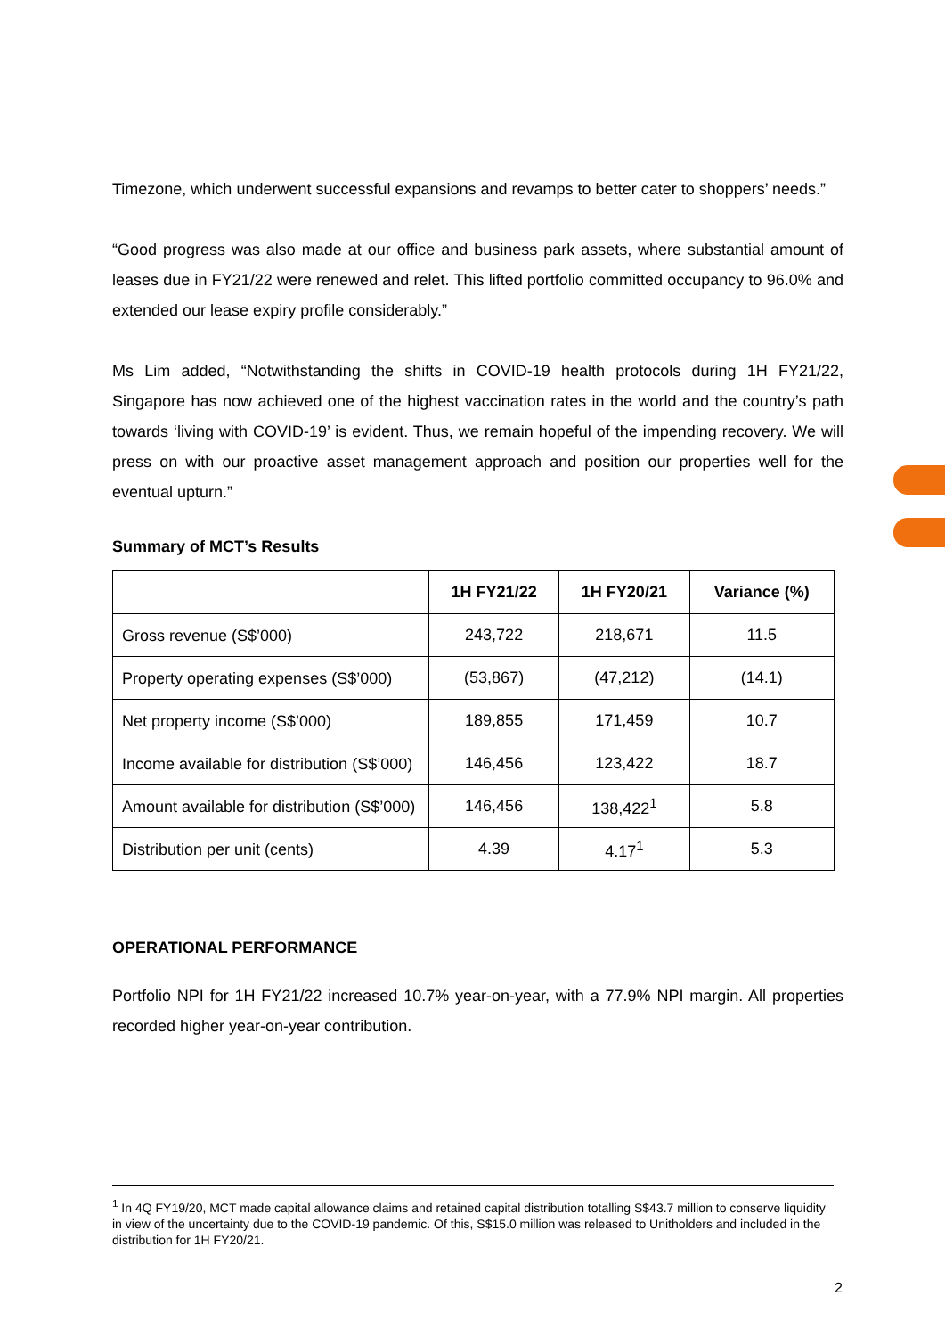Timezone, which underwent successful expansions and revamps to better cater to shoppers’ needs.”
“Good progress was also made at our office and business park assets, where substantial amount of leases due in FY21/22 were renewed and relet. This lifted portfolio committed occupancy to 96.0% and extended our lease expiry profile considerably.”
Ms Lim added, “Notwithstanding the shifts in COVID-19 health protocols during 1H FY21/22, Singapore has now achieved one of the highest vaccination rates in the world and the country’s path towards ‘living with COVID-19’ is evident. Thus, we remain hopeful of the impending recovery. We will press on with our proactive asset management approach and position our properties well for the eventual upturn.”
Summary of MCT’s Results
| | 1H FY21/22 | 1H FY20/21 | Variance (%) |
| --- | --- | --- | --- |
| Gross revenue (S$’000) | 243,722 | 218,671 | 11.5 |
| Property operating expenses (S$’000) | (53,867) | (47,212) | (14.1) |
| Net property income (S$’000) | 189,855 | 171,459 | 10.7 |
| Income available for distribution (S$’000) | 146,456 | 123,422 | 18.7 |
| Amount available for distribution (S$’000) | 146,456 | 138,422<sup>1</sup> | 5.8 |
| Distribution per unit (cents) | 4.39 | 4.17<sup>1</sup> | 5.3 |
OPERATIONAL PERFORMANCE
Portfolio NPI for 1H FY21/22 increased 10.7% year-on-year, with a 77.9% NPI margin. All properties recorded higher year-on-year contribution.
<sup>1</sup> In 4Q FY19/20, MCT made capital allowance claims and retained capital distribution totalling S$43.7 million to conserve liquidity in view of the uncertainty due to the COVID-19 pandemic. Of this, S$15.0 million was released to Unitholders and included in the distribution for 1H FY20/21.
2